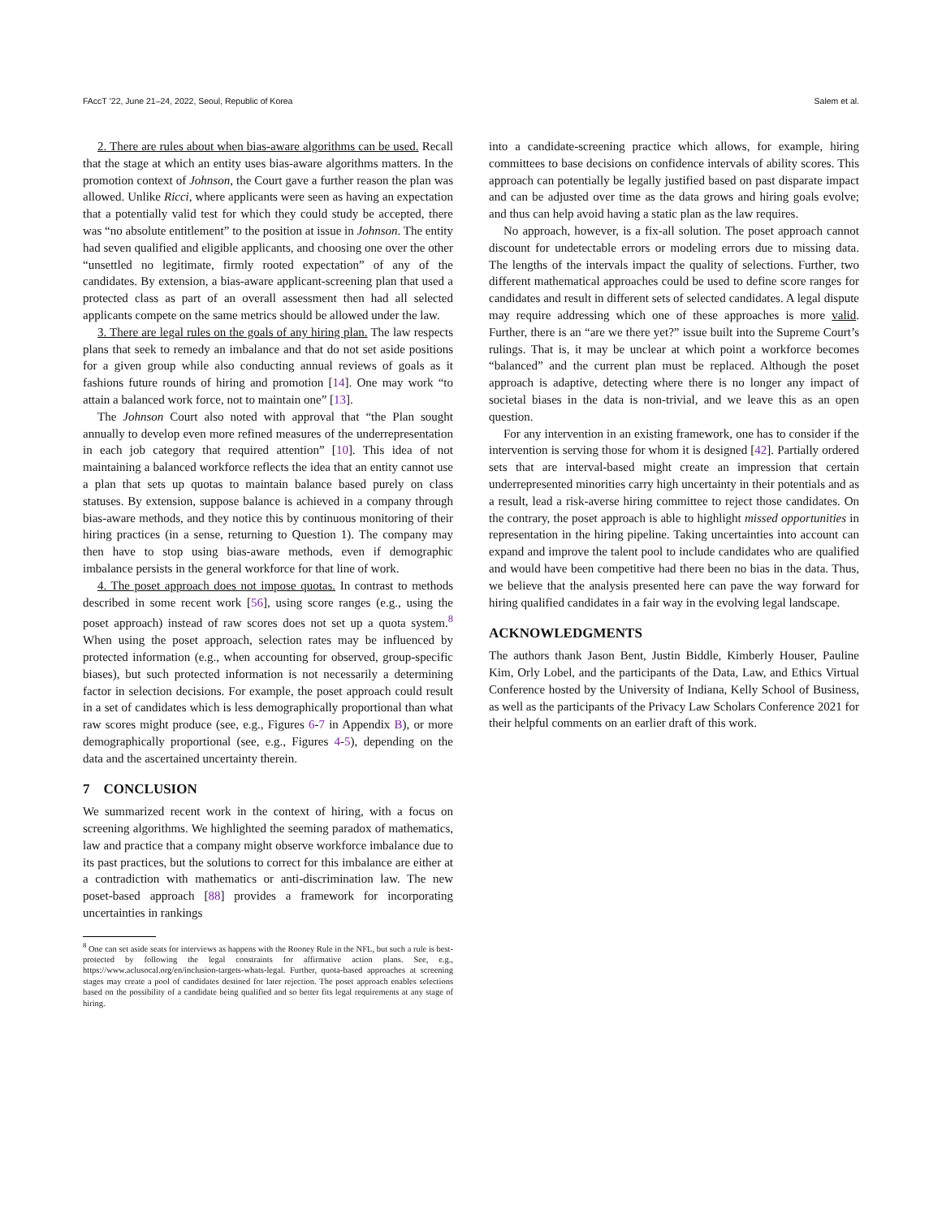FAccT ’22, June 21–24, 2022, Seoul, Republic of Korea Salem et al.
2. There are rules about when bias-aware algorithms can be used. Recall that the stage at which an entity uses bias-aware algorithms matters. In the promotion context of Johnson, the Court gave a further reason the plan was allowed. Unlike Ricci, where applicants were seen as having an expectation that a potentially valid test for which they could study be accepted, there was “no absolute entitlement” to the position at issue in Johnson. The entity had seven qualified and eligible applicants, and choosing one over the other “unsettled no legitimate, firmly rooted expectation” of any of the candidates. By extension, a bias-aware applicant-screening plan that used a protected class as part of an overall assessment then had all selected applicants compete on the same metrics should be allowed under the law.
3. There are legal rules on the goals of any hiring plan. The law respects plans that seek to remedy an imbalance and that do not set aside positions for a given group while also conducting annual reviews of goals as it fashions future rounds of hiring and promotion [14]. One may work “to attain a balanced work force, not to maintain one” [13].
The Johnson Court also noted with approval that “the Plan sought annually to develop even more refined measures of the underrepresentation in each job category that required attention” [10]. This idea of not maintaining a balanced workforce reflects the idea that an entity cannot use a plan that sets up quotas to maintain balance based purely on class statuses. By extension, suppose balance is achieved in a company through bias-aware methods, and they notice this by continuous monitoring of their hiring practices (in a sense, returning to Question 1). The company may then have to stop using bias-aware methods, even if demographic imbalance persists in the general workforce for that line of work.
4. The poset approach does not impose quotas. In contrast to methods described in some recent work [56], using score ranges (e.g., using the poset approach) instead of raw scores does not set up a quota system.<sup>8</sup> When using the poset approach, selection rates may be influenced by protected information (e.g., when accounting for observed, group-specific biases), but such protected information is not necessarily a determining factor in selection decisions. For example, the poset approach could result in a set of candidates which is less demographically proportional than what raw scores might produce (see, e.g., Figures 6-7 in Appendix B), or more demographically proportional (see, e.g., Figures 4-5), depending on the data and the ascertained uncertainty therein.
7 CONCLUSION
We summarized recent work in the context of hiring, with a focus on screening algorithms. We highlighted the seeming paradox of mathematics, law and practice that a company might observe workforce imbalance due to its past practices, but the solutions to correct for this imbalance are either at a contradiction with mathematics or anti-discrimination law. The new poset-based approach [88] provides a framework for incorporating uncertainties in rankings
<sup>8</sup> One can set aside seats for interviews as happens with the Rooney Rule in the NFL, but such a rule is best-protected by following the legal constraints for affirmative action plans. See, e.g., https://www.aclusocal.org/en/inclusion-targets-whats-legal. Further, quota-based approaches at screening stages may create a pool of candidates destined for later rejection. The poset approach enables selections based on the possibility of a candidate being qualified and so better fits legal requirements at any stage of hiring.
into a candidate-screening practice which allows, for example, hiring committees to base decisions on confidence intervals of ability scores. This approach can potentially be legally justified based on past disparate impact and can be adjusted over time as the data grows and hiring goals evolve; and thus can help avoid having a static plan as the law requires.
No approach, however, is a fix-all solution. The poset approach cannot discount for undetectable errors or modeling errors due to missing data. The lengths of the intervals impact the quality of selections. Further, two different mathematical approaches could be used to define score ranges for candidates and result in different sets of selected candidates. A legal dispute may require addressing which one of these approaches is more valid. Further, there is an “are we there yet?” issue built into the Supreme Court’s rulings. That is, it may be unclear at which point a workforce becomes “balanced” and the current plan must be replaced. Although the poset approach is adaptive, detecting where there is no longer any impact of societal biases in the data is non-trivial, and we leave this as an open question.
For any intervention in an existing framework, one has to consider if the intervention is serving those for whom it is designed [42]. Partially ordered sets that are interval-based might create an impression that certain underrepresented minorities carry high uncertainty in their potentials and as a result, lead a risk-averse hiring committee to reject those candidates. On the contrary, the poset approach is able to highlight missed opportunities in representation in the hiring pipeline. Taking uncertainties into account can expand and improve the talent pool to include candidates who are qualified and would have been competitive had there been no bias in the data. Thus, we believe that the analysis presented here can pave the way forward for hiring qualified candidates in a fair way in the evolving legal landscape.
ACKNOWLEDGMENTS
The authors thank Jason Bent, Justin Biddle, Kimberly Houser, Pauline Kim, Orly Lobel, and the participants of the Data, Law, and Ethics Virtual Conference hosted by the University of Indiana, Kelly School of Business, as well as the participants of the Privacy Law Scholars Conference 2021 for their helpful comments on an earlier draft of this work.